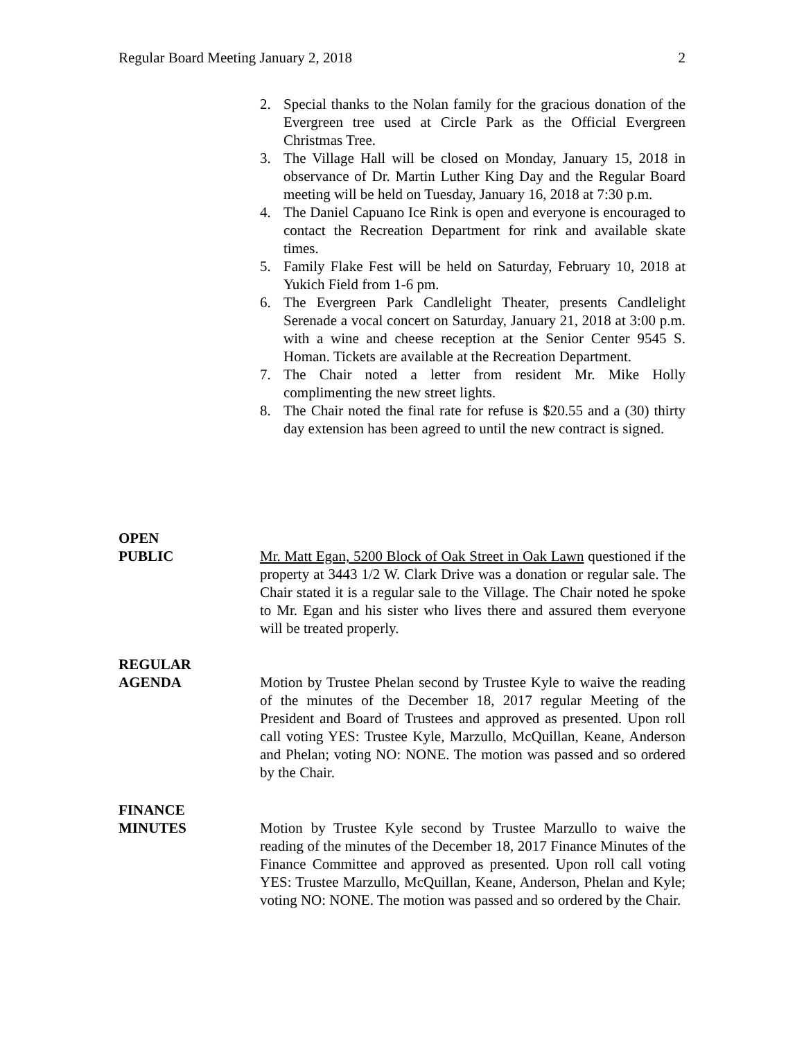Regular Board Meeting January 2, 2018 2
2. Special thanks to the Nolan family for the gracious donation of the Evergreen tree used at Circle Park as the Official Evergreen Christmas Tree.
3. The Village Hall will be closed on Monday, January 15, 2018 in observance of Dr. Martin Luther King Day and the Regular Board meeting will be held on Tuesday, January 16, 2018 at 7:30 p.m.
4. The Daniel Capuano Ice Rink is open and everyone is encouraged to contact the Recreation Department for rink and available skate times.
5. Family Flake Fest will be held on Saturday, February 10, 2018 at Yukich Field from 1-6 pm.
6. The Evergreen Park Candlelight Theater, presents Candlelight Serenade a vocal concert on Saturday, January 21, 2018 at 3:00 p.m. with a wine and cheese reception at the Senior Center 9545 S. Homan. Tickets are available at the Recreation Department.
7. The Chair noted a letter from resident Mr. Mike Holly complimenting the new street lights.
8. The Chair noted the final rate for refuse is $20.55 and a (30) thirty day extension has been agreed to until the new contract is signed.
OPEN
PUBLIC
Mr. Matt Egan, 5200 Block of Oak Street in Oak Lawn questioned if the property at 3443 1/2 W. Clark Drive was a donation or regular sale. The Chair stated it is a regular sale to the Village. The Chair noted he spoke to Mr. Egan and his sister who lives there and assured them everyone will be treated properly.
REGULAR
AGENDA
Motion by Trustee Phelan second by Trustee Kyle to waive the reading of the minutes of the December 18, 2017 regular Meeting of the President and Board of Trustees and approved as presented. Upon roll call voting YES: Trustee Kyle, Marzullo, McQuillan, Keane, Anderson and Phelan; voting NO: NONE. The motion was passed and so ordered by the Chair.
FINANCE
MINUTES
Motion by Trustee Kyle second by Trustee Marzullo to waive the reading of the minutes of the December 18, 2017 Finance Minutes of the Finance Committee and approved as presented. Upon roll call voting YES: Trustee Marzullo, McQuillan, Keane, Anderson, Phelan and Kyle; voting NO: NONE. The motion was passed and so ordered by the Chair.